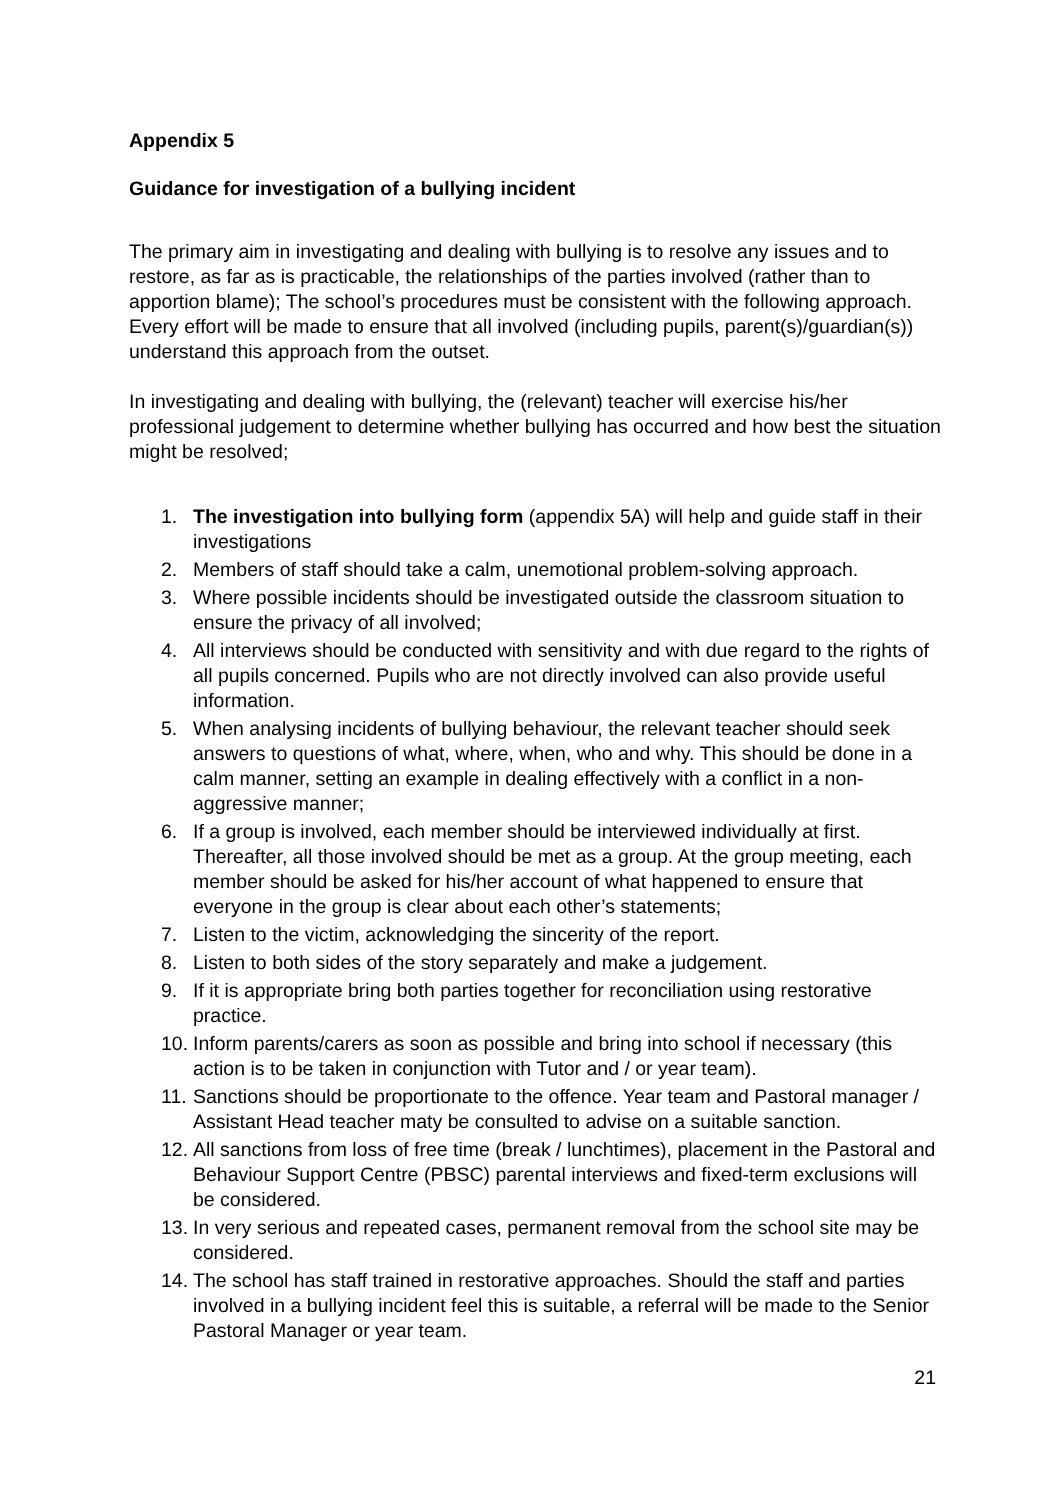Appendix 5
Guidance for investigation of a bullying incident
The primary aim in investigating and dealing with bullying is to resolve any issues and to restore, as far as is practicable, the relationships of the parties involved (rather than to apportion blame); The school’s procedures must be consistent with the following approach. Every effort will be made to ensure that all involved (including pupils, parent(s)/guardian(s)) understand this approach from the outset.
In investigating and dealing with bullying, the (relevant) teacher will exercise his/her professional judgement to determine whether bullying has occurred and how best the situation might be resolved;
1. The investigation into bullying form (appendix 5A) will help and guide staff in their investigations
2. Members of staff should take a calm, unemotional problem-solving approach.
3. Where possible incidents should be investigated outside the classroom situation to ensure the privacy of all involved;
4. All interviews should be conducted with sensitivity and with due regard to the rights of all pupils concerned. Pupils who are not directly involved can also provide useful information.
5. When analysing incidents of bullying behaviour, the relevant teacher should seek answers to questions of what, where, when, who and why. This should be done in a calm manner, setting an example in dealing effectively with a conflict in a non-aggressive manner;
6. If a group is involved, each member should be interviewed individually at first. Thereafter, all those involved should be met as a group. At the group meeting, each member should be asked for his/her account of what happened to ensure that everyone in the group is clear about each other’s statements;
7. Listen to the victim, acknowledging the sincerity of the report.
8. Listen to both sides of the story separately and make a judgement.
9. If it is appropriate bring both parties together for reconciliation using restorative practice.
10. Inform parents/carers as soon as possible and bring into school if necessary (this action is to be taken in conjunction with Tutor and / or year team).
11. Sanctions should be proportionate to the offence. Year team and Pastoral manager / Assistant Head teacher maty be consulted to advise on a suitable sanction.
12. All sanctions from loss of free time (break / lunchtimes), placement in the Pastoral and Behaviour Support Centre (PBSC) parental interviews and fixed-term exclusions will be considered.
13. In very serious and repeated cases, permanent removal from the school site may be considered.
14. The school has staff trained in restorative approaches. Should the staff and parties involved in a bullying incident feel this is suitable, a referral will be made to the Senior Pastoral Manager or year team.
21